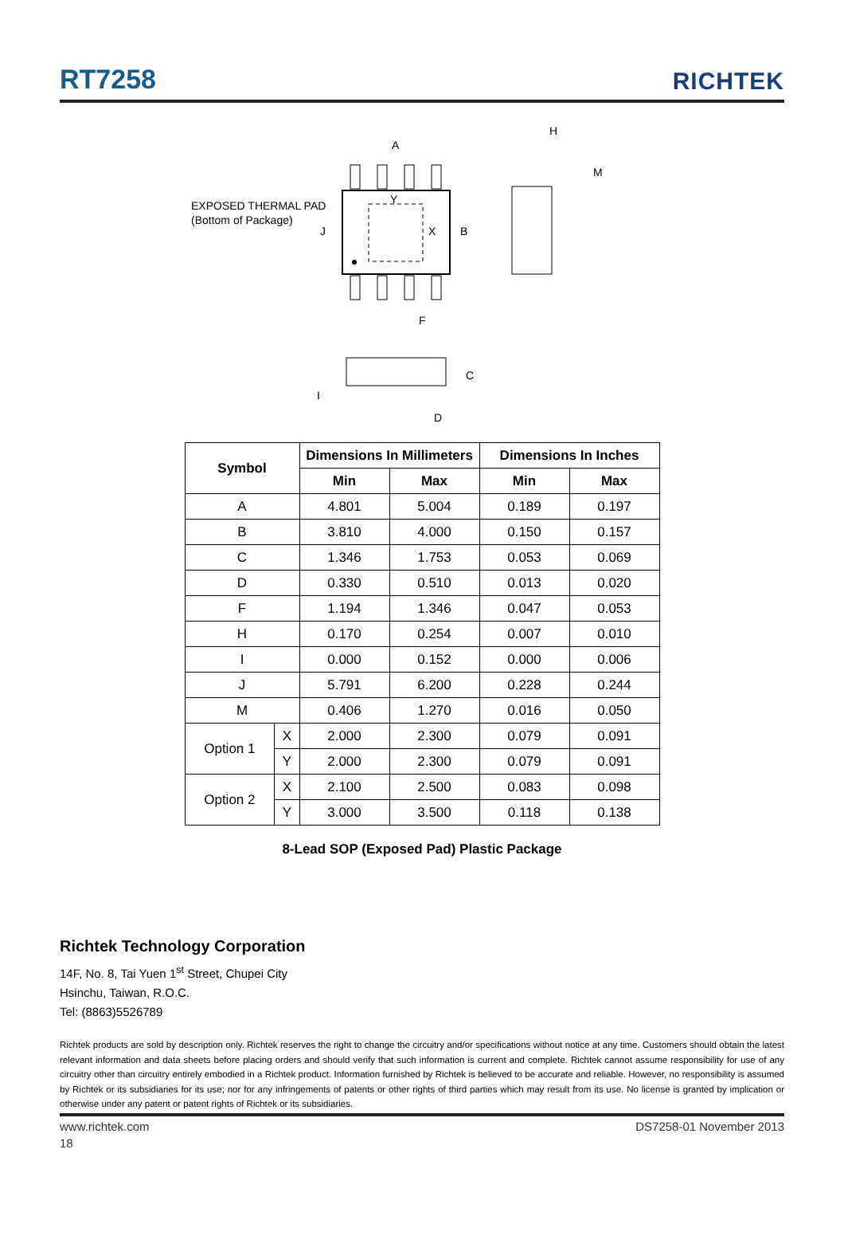RT7258
RICHTEK
EXPOSED THERMAL PAD
(Bottom of Package)
A
B
J
Y
X
F
H
M
C
I
D
| Symbol | | Dimensions In Millimeters | | Dimensions In Inches | |
| --- | --- | --- | --- | --- | --- |
| | | Min | Max | Min | Max |
| A | | 4.801 | 5.004 | 0.189 | 0.197 |
| B | | 3.810 | 4.000 | 0.150 | 0.157 |
| C | | 1.346 | 1.753 | 0.053 | 0.069 |
| D | | 0.330 | 0.510 | 0.013 | 0.020 |
| F | | 1.194 | 1.346 | 0.047 | 0.053 |
| H | | 0.170 | 0.254 | 0.007 | 0.010 |
| I | | 0.000 | 0.152 | 0.000 | 0.006 |
| J | | 5.791 | 6.200 | 0.228 | 0.244 |
| M | | 0.406 | 1.270 | 0.016 | 0.050 |
| Option 1 | X | 2.000 | 2.300 | 0.079 | 0.091 |
| | Y | 2.000 | 2.300 | 0.079 | 0.091 |
| Option 2 | X | 2.100 | 2.500 | 0.083 | 0.098 |
| | Y | 3.000 | 3.500 | 0.118 | 0.138 |
8-Lead SOP (Exposed Pad) Plastic Package
Richtek Technology Corporation
14F, No. 8, Tai Yuen 1<sup>st</sup> Street, Chupei City
Hsinchu, Taiwan, R.O.C.
Tel: (8863)5526789
Richtek products are sold by description only. Richtek reserves the right to change the circuitry and/or specifications without notice at any time. Customers should obtain the latest relevant information and data sheets before placing orders and should verify that such information is current and complete. Richtek cannot assume responsibility for use of any circuitry other than circuitry entirely embodied in a Richtek product. Information furnished by Richtek is believed to be accurate and reliable. However, no responsibility is assumed by Richtek or its subsidiaries for its use; nor for any infringements of patents or other rights of third parties which may result from its use. No license is granted by implication or otherwise under any patent or patent rights of Richtek or its subsidiaries.
www.richtek.com DS7258-01 November 2013
18